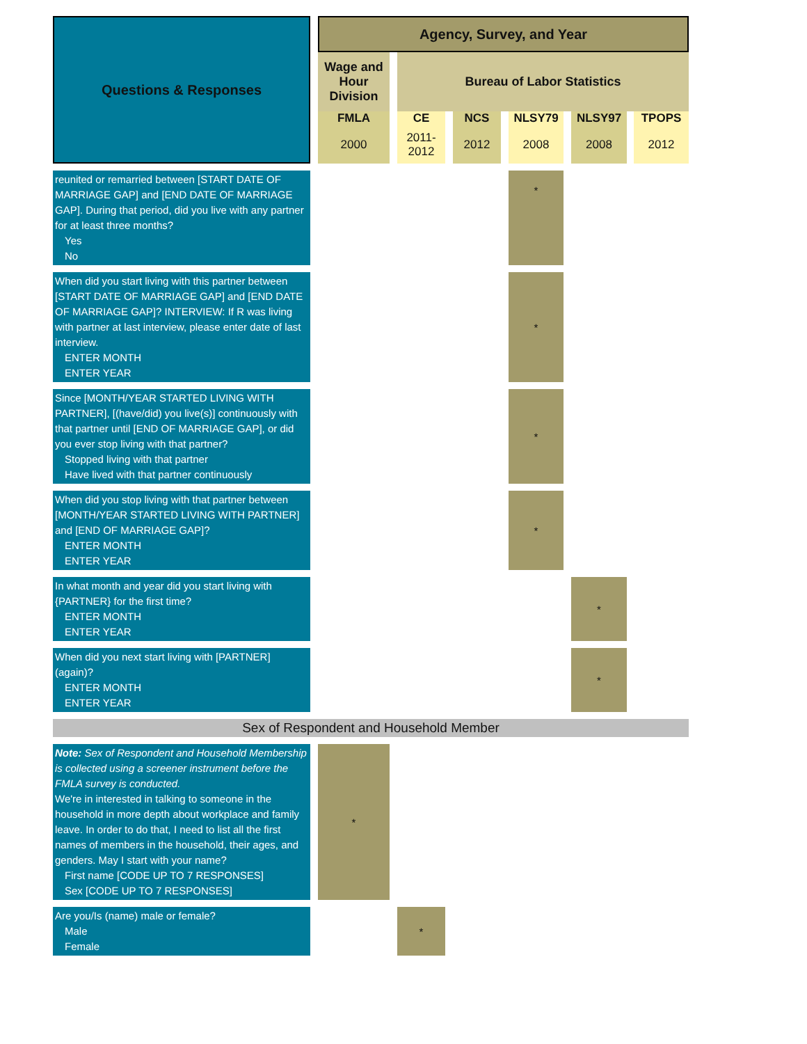| Questions & Responses | | Agency, Survey, and Year | | | | | | | | | | |
| | | Wage and Hour Division | | Bureau of Labor Statistics | | | | | | | | |
| | | FMLA | | CE | | NCS | | NLSY79 | | NLSY97 | | TPOPS |
| | | 2000 | | 2011-2012 | | 2012 | | 2008 | | 2008 | | 2012 |
| reunited or remarried between [START DATE OF MARRIAGE GAP] and [END DATE OF MARRIAGE GAP]. During that period, did you live with any partner for at least three months? Yes No | | | | | | | | * | | | | |
| When did you start living with this partner between [START DATE OF MARRIAGE GAP] and [END DATE OF MARRIAGE GAP]? INTERVIEW: If R was living with partner at last interview, please enter date of last interview. ENTER MONTH ENTER YEAR | | | | | | | | * | | | | |
| Since [MONTH/YEAR STARTED LIVING WITH PARTNER], [(have/did) you live(s)] continuously with that partner until [END OF MARRIAGE GAP], or did you ever stop living with that partner? Stopped living with that partner Have lived with that partner continuously | | | | | | | | * | | | | |
| When did you stop living with that partner between [MONTH/YEAR STARTED LIVING WITH PARTNER] and [END OF MARRIAGE GAP]? ENTER MONTH ENTER YEAR | | | | | | | | * | | | | |
| In what month and year did you start living with {PARTNER} for the first time? ENTER MONTH ENTER YEAR | | | | | | | | | | * | | |
| When did you next start living with [PARTNER] (again)? ENTER MONTH ENTER YEAR | | | | | | | | | | * | | |
| Sex of Respondent and Household Member | | | | | | | | | | | | |
| Note: Sex of Respondent and Household Membership is collected using a screener instrument before the FMLA survey is conducted. We're in interested in talking to someone in the household in more depth about workplace and family leave. In order to do that, I need to list all the first names of members in the household, their ages, and genders. May I start with your name? First name [CODE UP TO 7 RESPONSES] Sex [CODE UP TO 7 RESPONSES] | | * | | | | | | | | | | |
| Are you/Is (name) male or female? Male Female | | | | * | | | | | | | | |